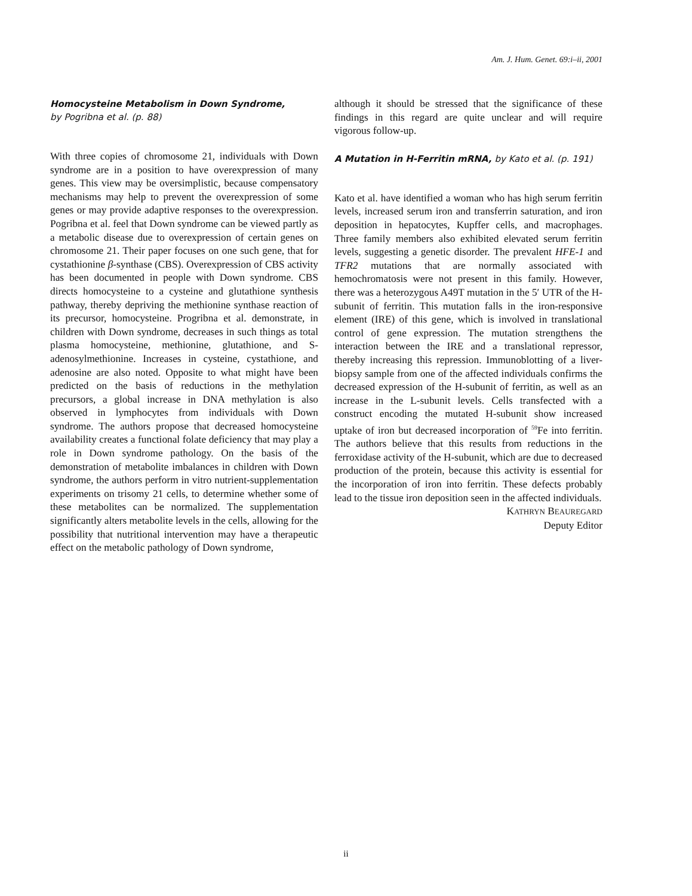Am. J. Hum. Genet. 69:i–ii, 2001
Homocysteine Metabolism in Down Syndrome,
by Pogribna et al. (p. 88)
With three copies of chromosome 21, individuals with Down syndrome are in a position to have overexpression of many genes. This view may be oversimplistic, because compensatory mechanisms may help to prevent the overexpression of some genes or may provide adaptive responses to the overexpression. Pogribna et al. feel that Down syndrome can be viewed partly as a metabolic disease due to overexpression of certain genes on chromosome 21. Their paper focuses on one such gene, that for cystathionine β-synthase (CBS). Overexpression of CBS activity has been documented in people with Down syndrome. CBS directs homocysteine to a cysteine and glutathione synthesis pathway, thereby depriving the methionine synthase reaction of its precursor, homocysteine. Progribna et al. demonstrate, in children with Down syndrome, decreases in such things as total plasma homocysteine, methionine, glutathione, and S-adenosylmethionine. Increases in cysteine, cystathione, and adenosine are also noted. Opposite to what might have been predicted on the basis of reductions in the methylation precursors, a global increase in DNA methylation is also observed in lymphocytes from individuals with Down syndrome. The authors propose that decreased homocysteine availability creates a functional folate deficiency that may play a role in Down syndrome pathology. On the basis of the demonstration of metabolite imbalances in children with Down syndrome, the authors perform in vitro nutrient-supplementation experiments on trisomy 21 cells, to determine whether some of these metabolites can be normalized. The supplementation significantly alters metabolite levels in the cells, allowing for the possibility that nutritional intervention may have a therapeutic effect on the metabolic pathology of Down syndrome,
although it should be stressed that the significance of these findings in this regard are quite unclear and will require vigorous follow-up.
A Mutation in H-Ferritin mRNA, by Kato et al. (p. 191)
Kato et al. have identified a woman who has high serum ferritin levels, increased serum iron and transferrin saturation, and iron deposition in hepatocytes, Kupffer cells, and macrophages. Three family members also exhibited elevated serum ferritin levels, suggesting a genetic disorder. The prevalent HFE-1 and TFR2 mutations that are normally associated with hemochromatosis were not present in this family. However, there was a heterozygous A49T mutation in the 5′ UTR of the H-subunit of ferritin. This mutation falls in the iron-responsive element (IRE) of this gene, which is involved in translational control of gene expression. The mutation strengthens the interaction between the IRE and a translational repressor, thereby increasing this repression. Immunoblotting of a liver-biopsy sample from one of the affected individuals confirms the decreased expression of the H-subunit of ferritin, as well as an increase in the L-subunit levels. Cells transfected with a construct encoding the mutated H-subunit show increased uptake of iron but decreased incorporation of <sup>59</sup>Fe into ferritin. The authors believe that this results from reductions in the ferroxidase activity of the H-subunit, which are due to decreased production of the protein, because this activity is essential for the incorporation of iron into ferritin. These defects probably lead to the tissue iron deposition seen in the affected individuals.
KATHRYN BEAUREGARD
Deputy Editor
ii